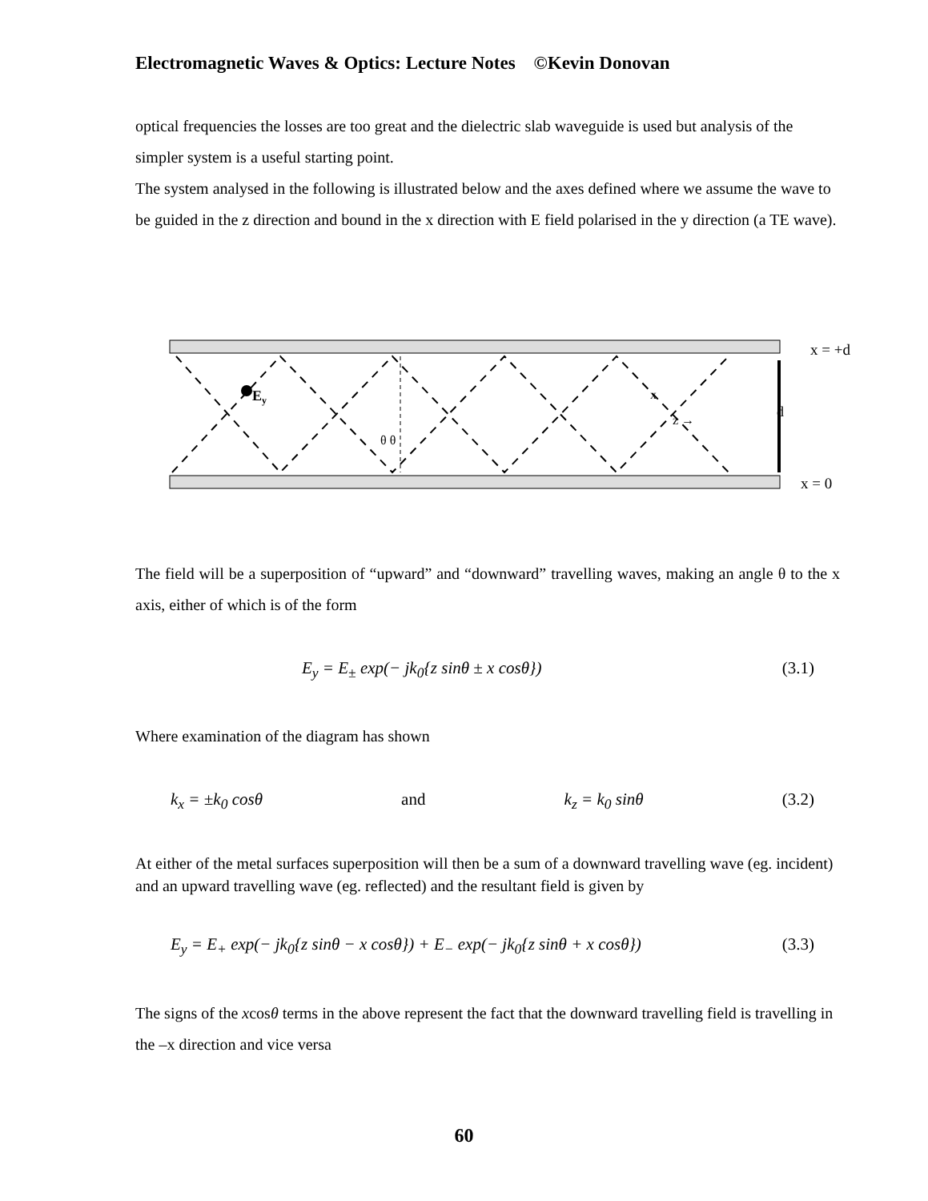Electromagnetic Waves & Optics: Lecture Notes ©Kevin Donovan
optical frequencies the losses are too great and the dielectric slab waveguide is used but analysis of the simpler system is a useful starting point.
The system analysed in the following is illustrated below and the axes defined where we assume the wave to be guided in the z direction and bound in the x direction with E field polarised in the y direction (a TE wave).
Ey
θ θ
x
z →
d
x = +d
x = 0
The field will be a superposition of “upward” and “downward” travelling waves, making an angle θ to the x axis, either of which is of the form
E<sub>y</sub> = E<sub>±</sub> exp(− jk<sub>0</sub>{z sinθ ± x cosθ}) (3.1)
Where examination of the diagram has shown
k<sub>x</sub> = ±k<sub>0</sub> cosθ and k<sub>z</sub> = k<sub>0</sub> sinθ (3.2)
At either of the metal surfaces superposition will then be a sum of a downward travelling wave (eg. incident) and an upward travelling wave (eg. reflected) and the resultant field is given by
E<sub>y</sub> = E<sub>+</sub> exp(− jk<sub>0</sub>{z sinθ − x cosθ}) + E<sub>−</sub> exp(− jk<sub>0</sub>{z sinθ + x cosθ}) (3.3)
The signs of the xcosθ terms in the above represent the fact that the downward travelling field is travelling in the –x direction and vice versa
60